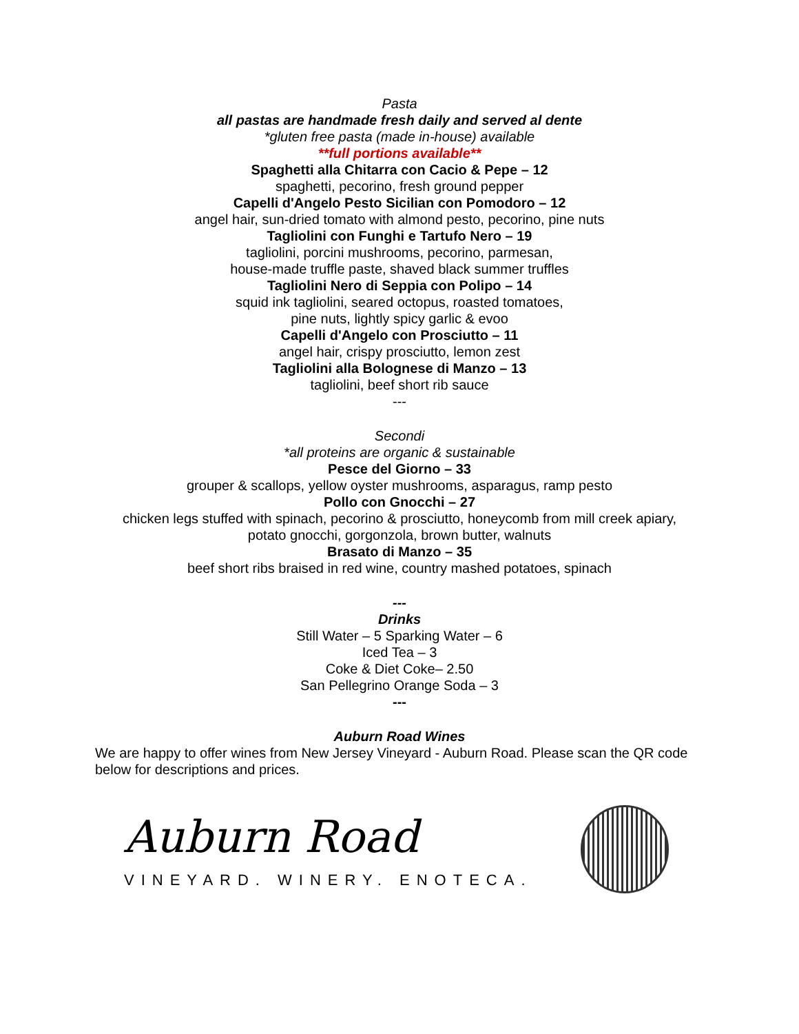Pasta
all pastas are handmade fresh daily and served al dente
*gluten free pasta (made in-house) available
**full portions available**
Spaghetti alla Chitarra con Cacio & Pepe – 12
spaghetti, pecorino, fresh ground pepper
Capelli d'Angelo Pesto Sicilian con Pomodoro – 12
angel hair, sun-dried tomato with almond pesto, pecorino, pine nuts
Tagliolini con Funghi e Tartufo Nero – 19
tagliolini, porcini mushrooms, pecorino, parmesan,
house-made truffle paste, shaved black summer truffles
Tagliolini Nero di Seppia con Polipo – 14
squid ink tagliolini, seared octopus, roasted tomatoes,
pine nuts, lightly spicy garlic & evoo
Capelli d'Angelo con Prosciutto – 11
angel hair, crispy prosciutto, lemon zest
Tagliolini alla Bolognese di Manzo – 13
tagliolini, beef short rib sauce
---
Secondi
*all proteins are organic & sustainable
Pesce del Giorno – 33
grouper & scallops, yellow oyster mushrooms, asparagus, ramp pesto
Pollo con Gnocchi – 27
chicken legs stuffed with spinach, pecorino & prosciutto, honeycomb from mill creek apiary,
potato gnocchi, gorgonzola, brown butter, walnuts
Brasato di Manzo – 35
beef short ribs braised in red wine, country mashed potatoes, spinach
---
Drinks
Still Water – 5 Sparking Water – 6
Iced Tea – 3
Coke & Diet Coke– 2.50
San Pellegrino Orange Soda – 3
---
Auburn Road Wines
We are happy to offer wines from New Jersey Vineyard - Auburn Road. Please scan the QR code below for descriptions and prices.
Auburn Road
VINEYARD. WINERY. ENOTECA.